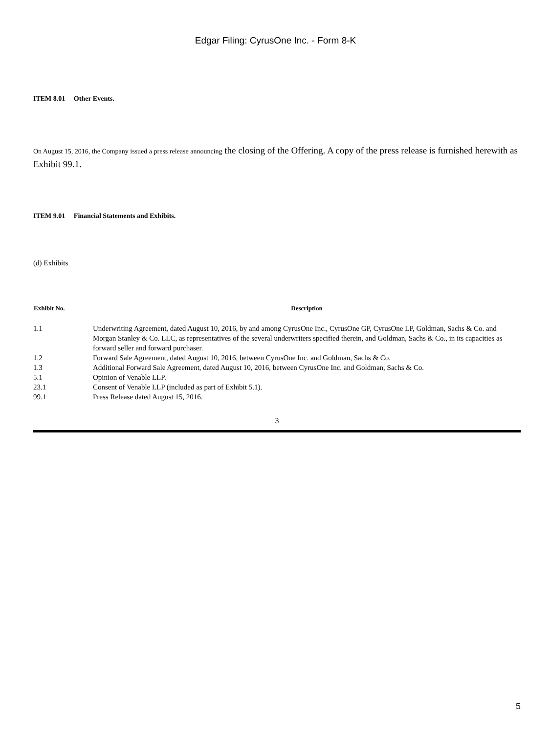Edgar Filing: CyrusOne Inc. - Form 8-K
ITEM 8.01 Other Events.
On August 15, 2016, the Company issued a press release announcing the closing of the Offering. A copy of the press release is furnished herewith as Exhibit 99.1.
ITEM 9.01 Financial Statements and Exhibits.
(d) Exhibits
| Exhibit No. | Description |
| --- | --- |
| 1.1 | Underwriting Agreement, dated August 10, 2016, by and among CyrusOne Inc., CyrusOne GP, CyrusOne LP, Goldman, Sachs & Co. and Morgan Stanley & Co. LLC, as representatives of the several underwriters specified therein, and Goldman, Sachs & Co., in its capacities as forward seller and forward purchaser. |
| 1.2 | Forward Sale Agreement, dated August 10, 2016, between CyrusOne Inc. and Goldman, Sachs & Co. |
| 1.3 | Additional Forward Sale Agreement, dated August 10, 2016, between CyrusOne Inc. and Goldman, Sachs & Co. |
| 5.1 | Opinion of Venable LLP. |
| 23.1 | Consent of Venable LLP (included as part of Exhibit 5.1). |
| 99.1 | Press Release dated August 15, 2016. |
3
5